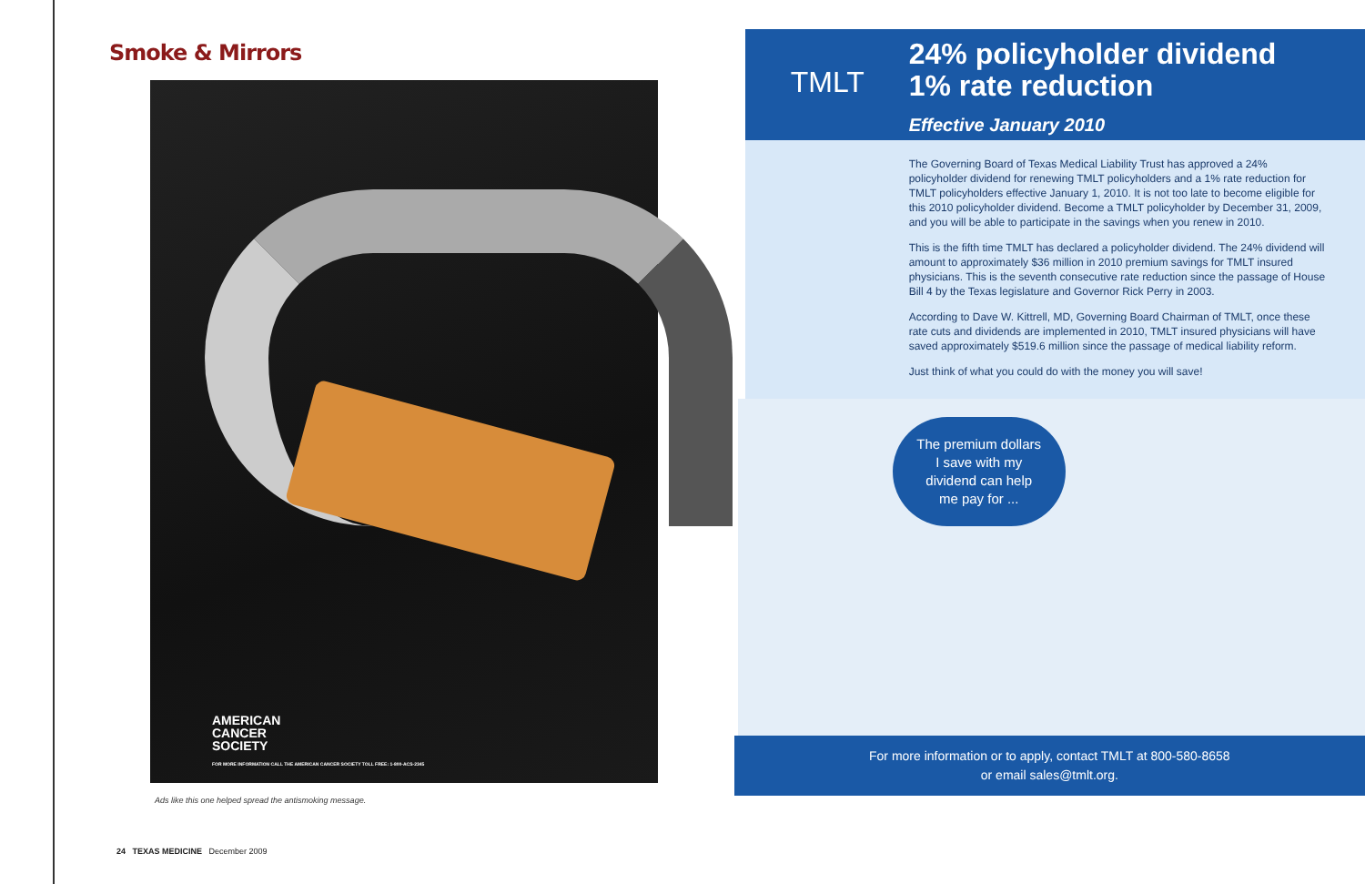Smoke & Mirrors
AMERICAN
CANCER
SOCIETY
FOR MORE INFORMATION CALL THE AMERICAN CANCER SOCIETY TOLL FREE: 1-800-ACS-2345
Ads like this one helped spread the antismoking message.
24 TEXAS MEDICINE December 2009
TMLT
24% policyholder dividend
1% rate reduction
Effective January 2010
The Governing Board of Texas Medical Liability Trust has approved a 24% policyholder dividend for renewing TMLT policyholders and a 1% rate reduction for TMLT policyholders effective January 1, 2010. It is not too late to become eligible for this 2010 policyholder dividend. Become a TMLT policyholder by December 31, 2009, and you will be able to participate in the savings when you renew in 2010.
This is the fifth time TMLT has declared a policyholder dividend. The 24% dividend will amount to approximately $36 million in 2010 premium savings for TMLT insured physicians. This is the seventh consecutive rate reduction since the passage of House Bill 4 by the Texas legislature and Governor Rick Perry in 2003.
According to Dave W. Kittrell, MD, Governing Board Chairman of TMLT, once these rate cuts and dividends are implemented in 2010, TMLT insured physicians will have saved approximately $519.6 million since the passage of medical liability reform.
Just think of what you could do with the money you will save!
The premium dollars
I save with my
dividend can help
me pay for ...
For more information or to apply, contact TMLT at 800-580-8658
or email sales@tmlt.org.